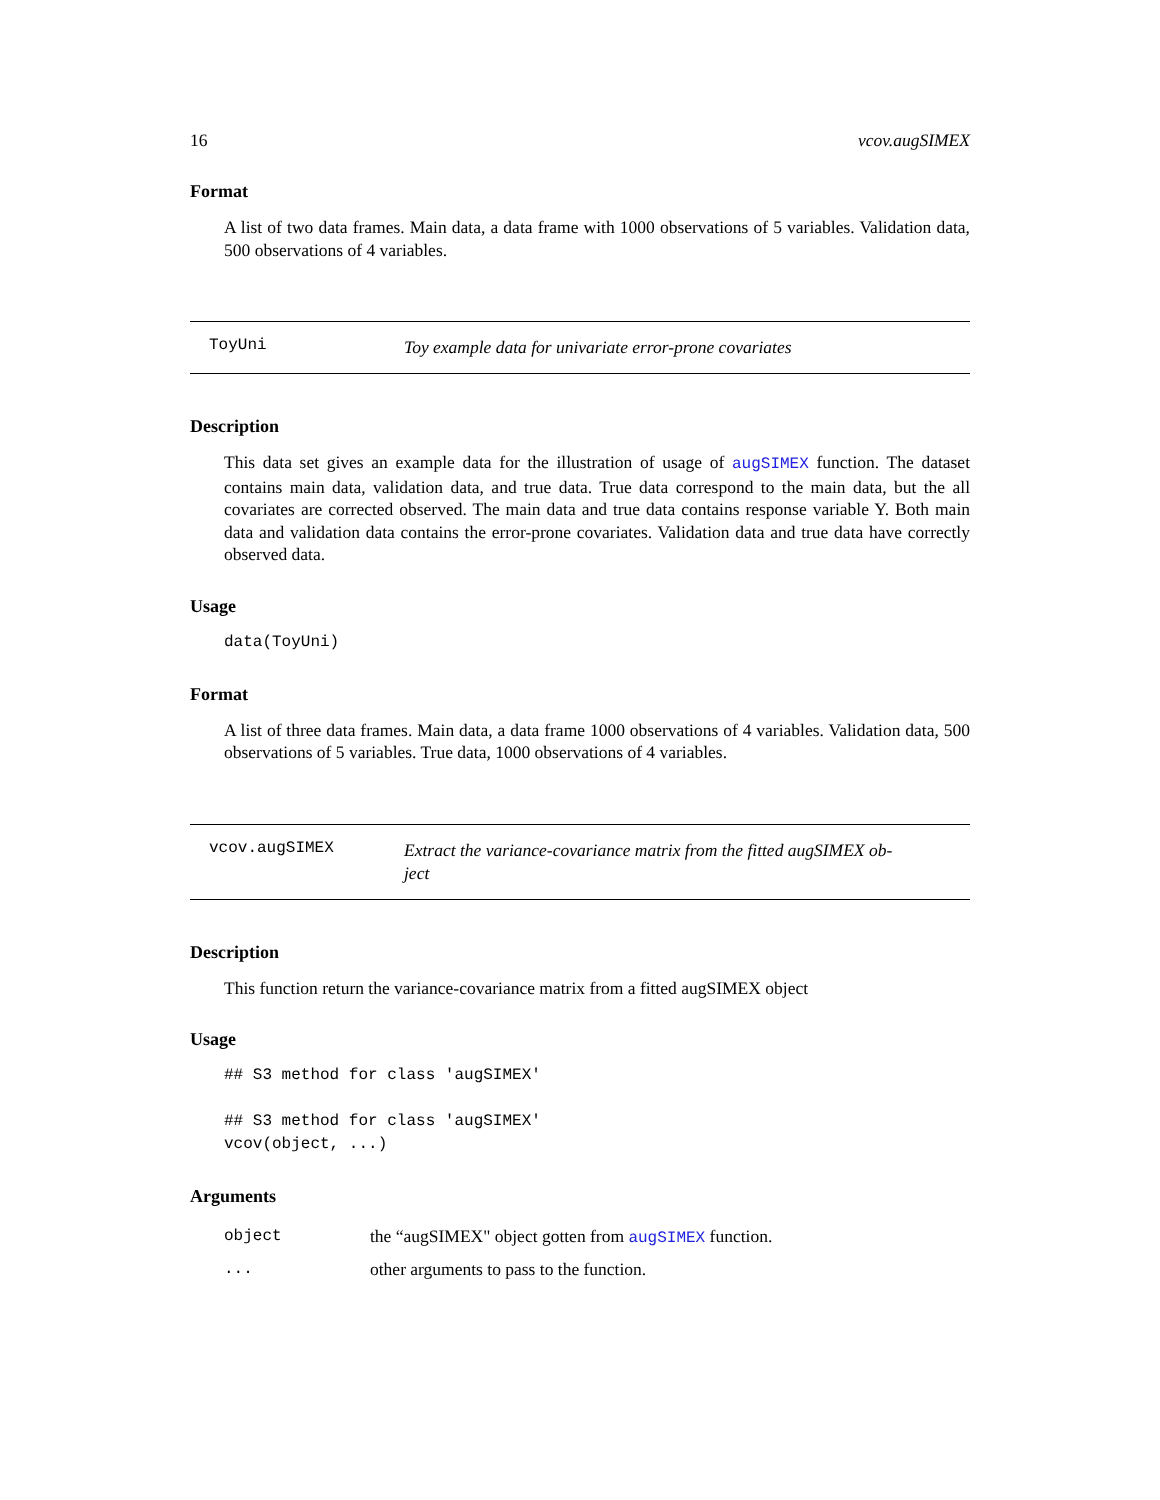16 vcov.augSIMEX
Format
A list of two data frames. Main data, a data frame with 1000 observations of 5 variables. Validation data, 500 observations of 4 variables.
ToyUni
Toy example data for univariate error-prone covariates
Description
This data set gives an example data for the illustration of usage of augSIMEX function. The dataset contains main data, validation data, and true data. True data correspond to the main data, but the all covariates are corrected observed. The main data and true data contains response variable Y. Both main data and validation data contains the error-prone covariates. Validation data and true data have correctly observed data.
Usage
data(ToyUni)
Format
A list of three data frames. Main data, a data frame 1000 observations of 4 variables. Validation data, 500 observations of 5 variables. True data, 1000 observations of 4 variables.
vcov.augSIMEX
Extract the variance-covariance matrix from the fitted augSIMEX ob-
ject
Description
This function return the variance-covariance matrix from a fitted augSIMEX object
Usage
## S3 method for class 'augSIMEX'

## S3 method for class 'augSIMEX'
vcov(object, ...)
Arguments
object the “augSIMEX" object gotten from augSIMEX function.
... other arguments to pass to the function.